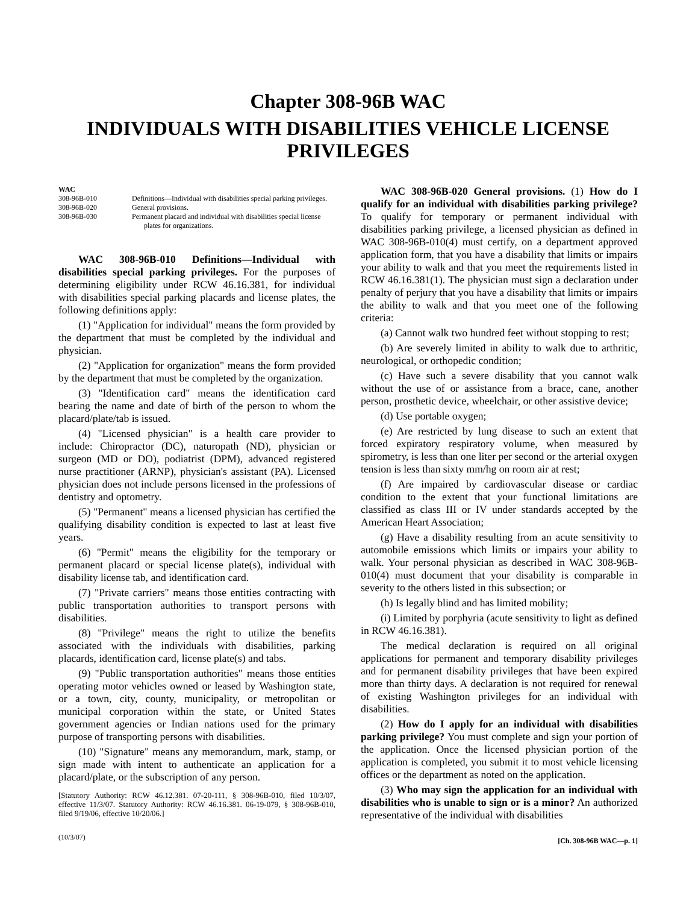Chapter 308-96B WAC
INDIVIDUALS WITH DISABILITIES VEHICLE LICENSE
PRIVILEGES
WAC
308-96B-010 Definitions—Individual with disabilities special parking privileges.
308-96B-020 General provisions.
308-96B-030 Permanent placard and individual with disabilities special license plates for organizations.
WAC 308-96B-010 Definitions—Individual with disabilities special parking privileges. For the purposes of determining eligibility under RCW 46.16.381, for individual with disabilities special parking placards and license plates, the following definitions apply:
(1) "Application for individual" means the form provided by the department that must be completed by the individual and physician.
(2) "Application for organization" means the form provided by the department that must be completed by the organization.
(3) "Identification card" means the identification card bearing the name and date of birth of the person to whom the placard/plate/tab is issued.
(4) "Licensed physician" is a health care provider to include: Chiropractor (DC), naturopath (ND), physician or surgeon (MD or DO), podiatrist (DPM), advanced registered nurse practitioner (ARNP), physician's assistant (PA). Licensed physician does not include persons licensed in the professions of dentistry and optometry.
(5) "Permanent" means a licensed physician has certified the qualifying disability condition is expected to last at least five years.
(6) "Permit" means the eligibility for the temporary or permanent placard or special license plate(s), individual with disability license tab, and identification card.
(7) "Private carriers" means those entities contracting with public transportation authorities to transport persons with disabilities.
(8) "Privilege" means the right to utilize the benefits associated with the individuals with disabilities, parking placards, identification card, license plate(s) and tabs.
(9) "Public transportation authorities" means those entities operating motor vehicles owned or leased by Washington state, or a town, city, county, municipality, or metropolitan or municipal corporation within the state, or United States government agencies or Indian nations used for the primary purpose of transporting persons with disabilities.
(10) "Signature" means any memorandum, mark, stamp, or sign made with intent to authenticate an application for a placard/plate, or the subscription of any person.
[Statutory Authority: RCW 46.12.381. 07-20-111, § 308-96B-010, filed 10/3/07, effective 11/3/07. Statutory Authority: RCW 46.16.381. 06-19-079, § 308-96B-010, filed 9/19/06, effective 10/20/06.]
(10/3/07)
WAC 308-96B-020 General provisions. (1) How do I qualify for an individual with disabilities parking privilege? To qualify for temporary or permanent individual with disabilities parking privilege, a licensed physician as defined in WAC 308-96B-010(4) must certify, on a department approved application form, that you have a disability that limits or impairs your ability to walk and that you meet the requirements listed in RCW 46.16.381(1). The physician must sign a declaration under penalty of perjury that you have a disability that limits or impairs the ability to walk and that you meet one of the following criteria:
(a) Cannot walk two hundred feet without stopping to rest;
(b) Are severely limited in ability to walk due to arthritic, neurological, or orthopedic condition;
(c) Have such a severe disability that you cannot walk without the use of or assistance from a brace, cane, another person, prosthetic device, wheelchair, or other assistive device;
(d) Use portable oxygen;
(e) Are restricted by lung disease to such an extent that forced expiratory respiratory volume, when measured by spirometry, is less than one liter per second or the arterial oxygen tension is less than sixty mm/hg on room air at rest;
(f) Are impaired by cardiovascular disease or cardiac condition to the extent that your functional limitations are classified as class III or IV under standards accepted by the American Heart Association;
(g) Have a disability resulting from an acute sensitivity to automobile emissions which limits or impairs your ability to walk. Your personal physician as described in WAC 308-96B-010(4) must document that your disability is comparable in severity to the others listed in this subsection; or
(h) Is legally blind and has limited mobility;
(i) Limited by porphyria (acute sensitivity to light as defined in RCW 46.16.381).
The medical declaration is required on all original applications for permanent and temporary disability privileges and for permanent disability privileges that have been expired more than thirty days. A declaration is not required for renewal of existing Washington privileges for an individual with disabilities.
(2) How do I apply for an individual with disabilities parking privilege? You must complete and sign your portion of the application. Once the licensed physician portion of the application is completed, you submit it to most vehicle licensing offices or the department as noted on the application.
(3) Who may sign the application for an individual with disabilities who is unable to sign or is a minor? An authorized representative of the individual with disabilities
[Ch. 308-96B WAC—p. 1]